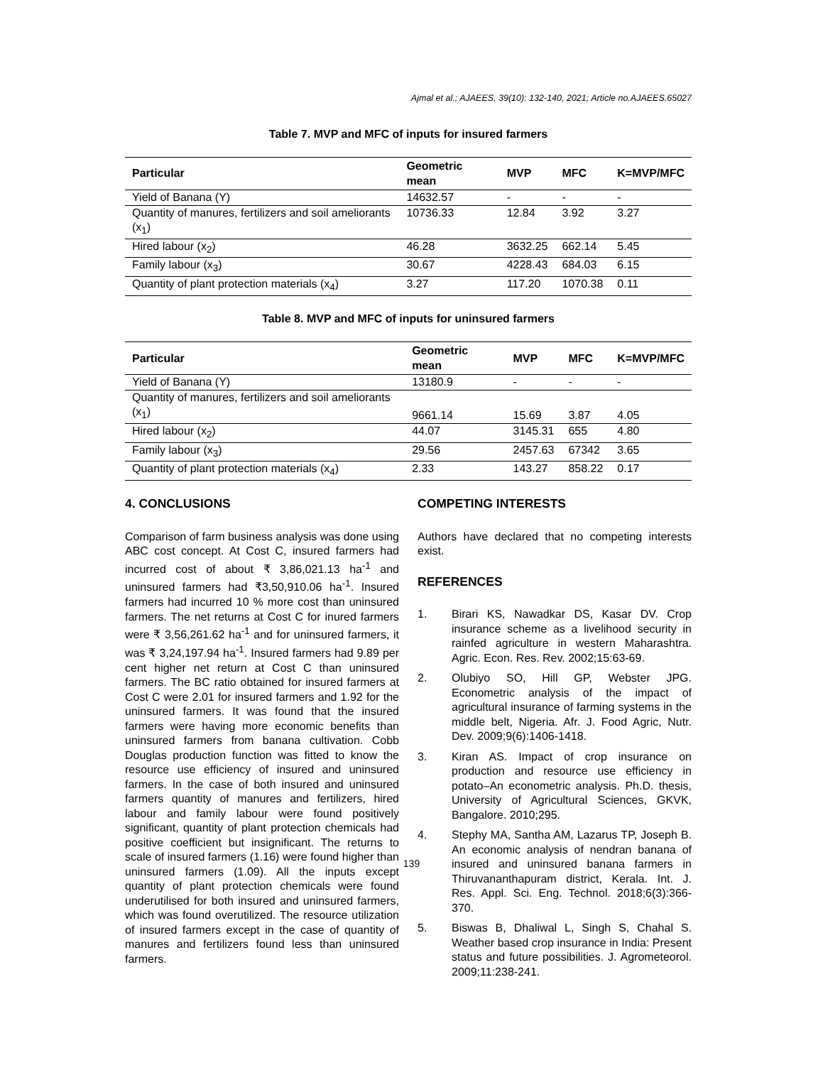Ajmal et al.; AJAEES, 39(10): 132-140, 2021; Article no.AJAEES.65027
Table 7. MVP and MFC of inputs for insured farmers
| Particular | Geometric mean | MVP | MFC | K=MVP/MFC |
| --- | --- | --- | --- | --- |
| Yield of Banana (Y) | 14632.57 | - | - | - |
| Quantity of manures, fertilizers and soil ameliorants (x<sub>1</sub>) | 10736.33 | 12.84 | 3.92 | 3.27 |
| Hired labour (x<sub>2</sub>) | 46.28 | 3632.25 | 662.14 | 5.45 |
| Family labour (x<sub>3</sub>) | 30.67 | 4228.43 | 684.03 | 6.15 |
| Quantity of plant protection materials (x<sub>4</sub>) | 3.27 | 117.20 | 1070.38 | 0.11 |
Table 8. MVP and MFC of inputs for uninsured farmers
| Particular | Geometric mean | MVP | MFC | K=MVP/MFC |
| --- | --- | --- | --- | --- |
| Yield of Banana (Y) | 13180.9 | - | - | - |
| Quantity of manures, fertilizers and soil ameliorants (x<sub>1</sub>) | 9661.14 | 15.69 | 3.87 | 4.05 |
| Hired labour (x<sub>2</sub>) | 44.07 | 3145.31 | 655 | 4.80 |
| Family labour (x<sub>3</sub>) | 29.56 | 2457.63 | 67342 | 3.65 |
| Quantity of plant protection materials (x<sub>4</sub>) | 2.33 | 143.27 | 858.22 | 0.17 |
4. CONCLUSIONS
Comparison of farm business analysis was done using ABC cost concept. At Cost C, insured farmers had incurred cost of about ₹ 3,86,021.13 ha<sup>-1</sup> and uninsured farmers had ₹3,50,910.06 ha<sup>-1</sup>. Insured farmers had incurred 10 % more cost than uninsured farmers. The net returns at Cost C for inured farmers were ₹ 3,56,261.62 ha<sup>-1</sup> and for uninsured farmers, it was ₹ 3,24,197.94 ha<sup>-1</sup>. Insured farmers had 9.89 per cent higher net return at Cost C than uninsured farmers. The BC ratio obtained for insured farmers at Cost C were 2.01 for insured farmers and 1.92 for the uninsured farmers. It was found that the insured farmers were having more economic benefits than uninsured farmers from banana cultivation. Cobb Douglas production function was fitted to know the resource use efficiency of insured and uninsured farmers. In the case of both insured and uninsured farmers quantity of manures and fertilizers, hired labour and family labour were found positively significant, quantity of plant protection chemicals had positive coefficient but insignificant. The returns to scale of insured farmers (1.16) were found higher than uninsured farmers (1.09). All the inputs except quantity of plant protection chemicals were found underutilised for both insured and uninsured farmers, which was found overutilized. The resource utilization of insured farmers except in the case of quantity of manures and fertilizers found less than uninsured farmers.
COMPETING INTERESTS
Authors have declared that no competing interests exist.
REFERENCES
1. Birari KS, Nawadkar DS, Kasar DV. Crop insurance scheme as a livelihood security in rainfed agriculture in western Maharashtra. Agric. Econ. Res. Rev. 2002;15:63-69.
2. Olubiyo SO, Hill GP, Webster JPG. Econometric analysis of the impact of agricultural insurance of farming systems in the middle belt, Nigeria. Afr. J. Food Agric, Nutr. Dev. 2009;9(6):1406-1418.
3. Kiran AS. Impact of crop insurance on production and resource use efficiency in potato–An econometric analysis. Ph.D. thesis, University of Agricultural Sciences, GKVK, Bangalore. 2010;295.
4. Stephy MA, Santha AM, Lazarus TP, Joseph B. An economic analysis of nendran banana of insured and uninsured banana farmers in Thiruvananthapuram district, Kerala. Int. J. Res. Appl. Sci. Eng. Technol. 2018;6(3):366-370.
5. Biswas B, Dhaliwal L, Singh S, Chahal S. Weather based crop insurance in India: Present status and future possibilities. J. Agrometeorol. 2009;11:238-241.
139